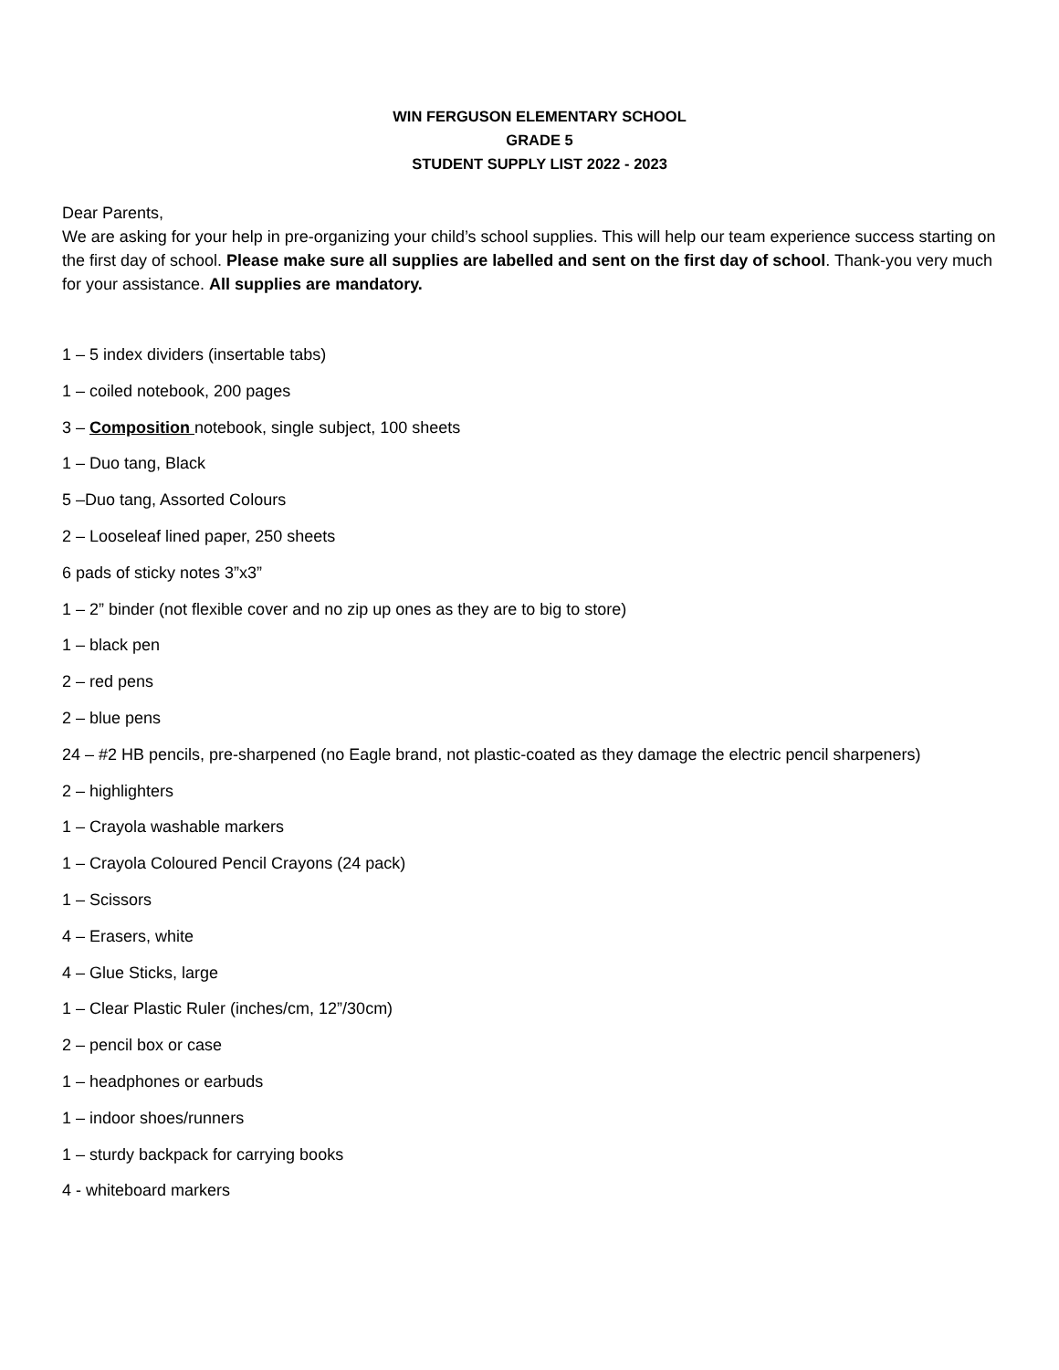WIN FERGUSON ELEMENTARY SCHOOL
GRADE 5
STUDENT SUPPLY LIST 2022 - 2023
Dear Parents,
We are asking for your help in pre-organizing your child’s school supplies. This will help our team experience success starting on the first day of school. Please make sure all supplies are labelled and sent on the first day of school. Thank-you very much for your assistance. All supplies are mandatory.
1 – 5 index dividers (insertable tabs)
1 – coiled notebook, 200 pages
3 – Composition notebook, single subject, 100 sheets
1 – Duo tang, Black
5 –Duo tang, Assorted Colours
2 – Looseleaf lined paper, 250 sheets
6 pads of sticky notes 3”x3”
1 – 2” binder (not flexible cover and no zip up ones as they are to big to store)
1 – black pen
2 – red pens
2 – blue pens
24 – #2 HB pencils, pre-sharpened (no Eagle brand, not plastic-coated as they damage the electric pencil sharpeners)
2 – highlighters
1 – Crayola washable markers
1 – Crayola Coloured Pencil Crayons (24 pack)
1 – Scissors
4 – Erasers, white
4 – Glue Sticks, large
1 – Clear Plastic Ruler (inches/cm, 12”/30cm)
2 – pencil box or case
1 – headphones or earbuds
1 – indoor shoes/runners
1 – sturdy backpack for carrying books
4 - whiteboard markers